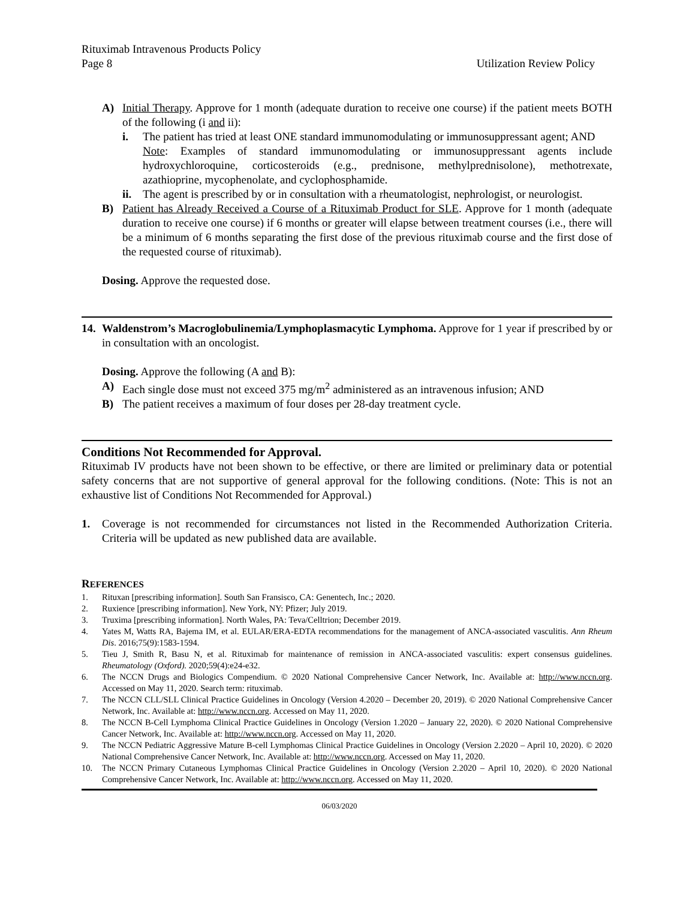Rituximab Intravenous Products Policy
Page 8 Utilization Review Policy
A) Initial Therapy. Approve for 1 month (adequate duration to receive one course) if the patient meets BOTH of the following (i and ii):
i. The patient has tried at least ONE standard immunomodulating or immunosuppressant agent; AND
Note: Examples of standard immunomodulating or immunosuppressant agents include hydroxychloroquine, corticosteroids (e.g., prednisone, methylprednisolone), methotrexate, azathioprine, mycophenolate, and cyclophosphamide.
ii. The agent is prescribed by or in consultation with a rheumatologist, nephrologist, or neurologist.
B) Patient has Already Received a Course of a Rituximab Product for SLE. Approve for 1 month (adequate duration to receive one course) if 6 months or greater will elapse between treatment courses (i.e., there will be a minimum of 6 months separating the first dose of the previous rituximab course and the first dose of the requested course of rituximab).
Dosing. Approve the requested dose.
14. Waldenstrom’s Macroglobulinemia/Lymphoplasmacytic Lymphoma. Approve for 1 year if prescribed by or in consultation with an oncologist.
Dosing. Approve the following (A and B):
A) Each single dose must not exceed 375 mg/m<sup>2</sup> administered as an intravenous infusion; AND
B) The patient receives a maximum of four doses per 28-day treatment cycle.
Conditions Not Recommended for Approval.
Rituximab IV products have not been shown to be effective, or there are limited or preliminary data or potential safety concerns that are not supportive of general approval for the following conditions. (Note: This is not an exhaustive list of Conditions Not Recommended for Approval.)
1. Coverage is not recommended for circumstances not listed in the Recommended Authorization Criteria. Criteria will be updated as new published data are available.
REFERENCES
1. Rituxan [prescribing information]. South San Fransisco, CA: Genentech, Inc.; 2020.
2. Ruxience [prescribing information]. New York, NY: Pfizer; July 2019.
3. Truxima [prescribing information]. North Wales, PA: Teva/Celltrion; December 2019.
4. Yates M, Watts RA, Bajema IM, et al. EULAR/ERA-EDTA recommendations for the management of ANCA-associated vasculitis. Ann Rheum Dis. 2016;75(9):1583-1594.
5. Tieu J, Smith R, Basu N, et al. Rituximab for maintenance of remission in ANCA-associated vasculitis: expert consensus guidelines. Rheumatology (Oxford). 2020;59(4):e24-e32.
6. The NCCN Drugs and Biologics Compendium. © 2020 National Comprehensive Cancer Network, Inc. Available at: http://www.nccn.org. Accessed on May 11, 2020. Search term: rituximab.
7. The NCCN CLL/SLL Clinical Practice Guidelines in Oncology (Version 4.2020 – December 20, 2019). © 2020 National Comprehensive Cancer Network, Inc. Available at: http://www.nccn.org. Accessed on May 11, 2020.
8. The NCCN B-Cell Lymphoma Clinical Practice Guidelines in Oncology (Version 1.2020 – January 22, 2020). © 2020 National Comprehensive Cancer Network, Inc. Available at: http://www.nccn.org. Accessed on May 11, 2020.
9. The NCCN Pediatric Aggressive Mature B-cell Lymphomas Clinical Practice Guidelines in Oncology (Version 2.2020 – April 10, 2020). © 2020 National Comprehensive Cancer Network, Inc. Available at: http://www.nccn.org. Accessed on May 11, 2020.
10. The NCCN Primary Cutaneous Lymphomas Clinical Practice Guidelines in Oncology (Version 2.2020 – April 10, 2020). © 2020 National Comprehensive Cancer Network, Inc. Available at: http://www.nccn.org. Accessed on May 11, 2020.
06/03/2020